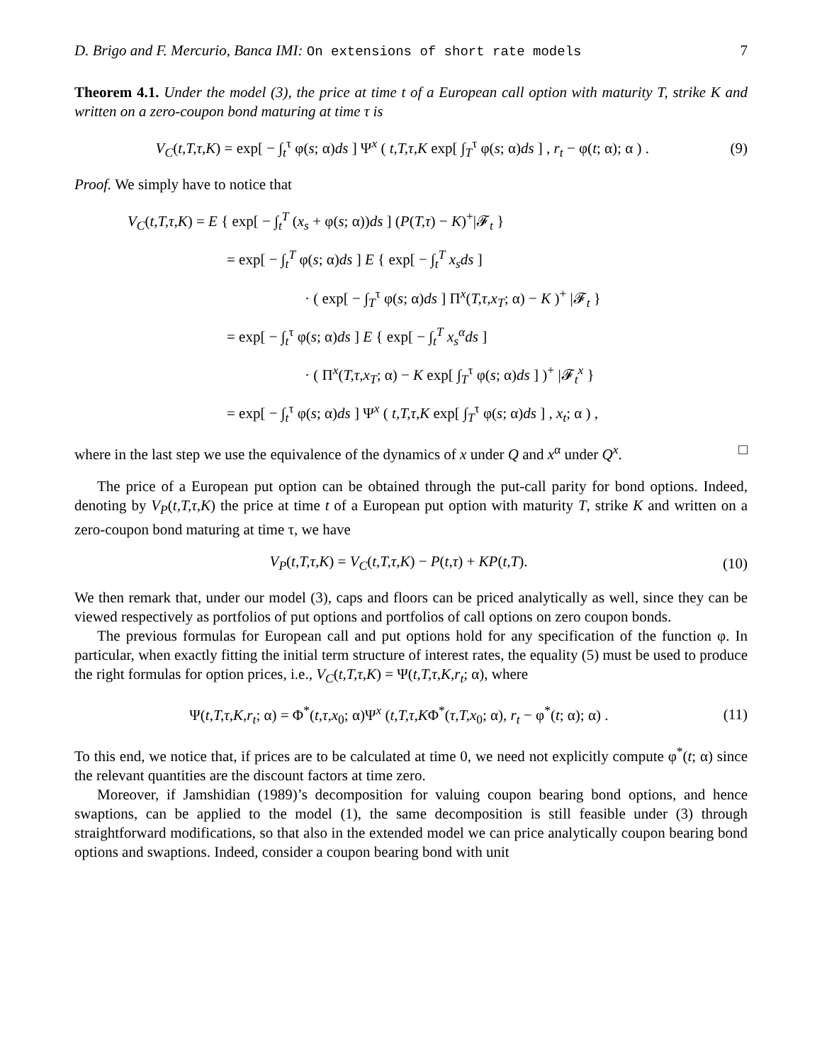D. Brigo and F. Mercurio, Banca IMI: On extensions of short rate models 7
Theorem 4.1. Under the model (3), the price at time t of a European call option with maturity T, strike K and written on a zero-coupon bond maturing at time τ is
V<sub>C</sub>(t,T,τ,K) = exp[ − ∫<sub>t</sub><sup>τ</sup> φ(s; α)ds ] Ψ<sup>x</sup> ( t,T,τ,K exp[ ∫<sub>T</sub><sup>τ</sup> φ(s; α)ds ] , r<sub>t</sub> − φ(t; α); α ) . (9)
Proof. We simply have to notice that
V<sub>C</sub>(t,T,τ,K) = E { exp[ − ∫<sub>t</sub><sup>T</sup> (x<sub>s</sub> + φ(s; α))ds ] (P(T,τ) − K)<sup>+</sup>|𝓕<sub>t</sub> }
= exp[ − ∫<sub>t</sub><sup>T</sup> φ(s; α)ds ] E { exp[ − ∫<sub>t</sub><sup>T</sup> x<sub>s</sub>ds ]
· ( exp[ − ∫<sub>T</sub><sup>τ</sup> φ(s; α)ds ] Π<sup>x</sup>(T,τ,x<sub>T</sub>; α) − K )<sup>+</sup> |𝓕<sub>t</sub> }
= exp[ − ∫<sub>t</sub><sup>τ</sup> φ(s; α)ds ] E { exp[ − ∫<sub>t</sub><sup>T</sup> x<sub>s</sub><sup>α</sup>ds ]
· ( Π<sup>x</sup>(T,τ,x<sub>T</sub>; α) − K exp[ ∫<sub>T</sub><sup>τ</sup> φ(s; α)ds ] )<sup>+</sup> |𝓕<sub>t</sub><sup>x</sup> }
= exp[ − ∫<sub>t</sub><sup>τ</sup> φ(s; α)ds ] Ψ<sup>x</sup> ( t,T,τ,K exp[ ∫<sub>T</sub><sup>τ</sup> φ(s; α)ds ] , x<sub>t</sub>; α ) ,
where in the last step we use the equivalence of the dynamics of x under Q and x<sup>α</sup> under Q<sup>x</sup>. □
The price of a European put option can be obtained through the put-call parity for bond options. Indeed, denoting by V<sub>P</sub>(t,T,τ,K) the price at time t of a European put option with maturity T, strike K and written on a zero-coupon bond maturing at time τ, we have
V<sub>P</sub>(t,T,τ,K) = V<sub>C</sub>(t,T,τ,K) − P(t,τ) + KP(t,T). (10)
We then remark that, under our model (3), caps and floors can be priced analytically as well, since they can be viewed respectively as portfolios of put options and portfolios of call options on zero coupon bonds.
The previous formulas for European call and put options hold for any specification of the function φ. In particular, when exactly fitting the initial term structure of interest rates, the equality (5) must be used to produce the right formulas for option prices, i.e., V<sub>C</sub>(t,T,τ,K) = Ψ(t,T,τ,K,r<sub>t</sub>; α), where
Ψ(t,T,τ,K,r<sub>t</sub>; α) = Φ<sup>*</sup>(t,τ,x<sub>0</sub>; α)Ψ<sup>x</sup> (t,T,τ,KΦ<sup>*</sup>(τ,T,x<sub>0</sub>; α), r<sub>t</sub> − φ<sup>*</sup>(t; α); α) . (11)
To this end, we notice that, if prices are to be calculated at time 0, we need not explicitly compute φ<sup>*</sup>(t; α) since the relevant quantities are the discount factors at time zero.
Moreover, if Jamshidian (1989)’s decomposition for valuing coupon bearing bond options, and hence swaptions, can be applied to the model (1), the same decomposition is still feasible under (3) through straightforward modifications, so that also in the extended model we can price analytically coupon bearing bond options and swaptions. Indeed, consider a coupon bearing bond with unit